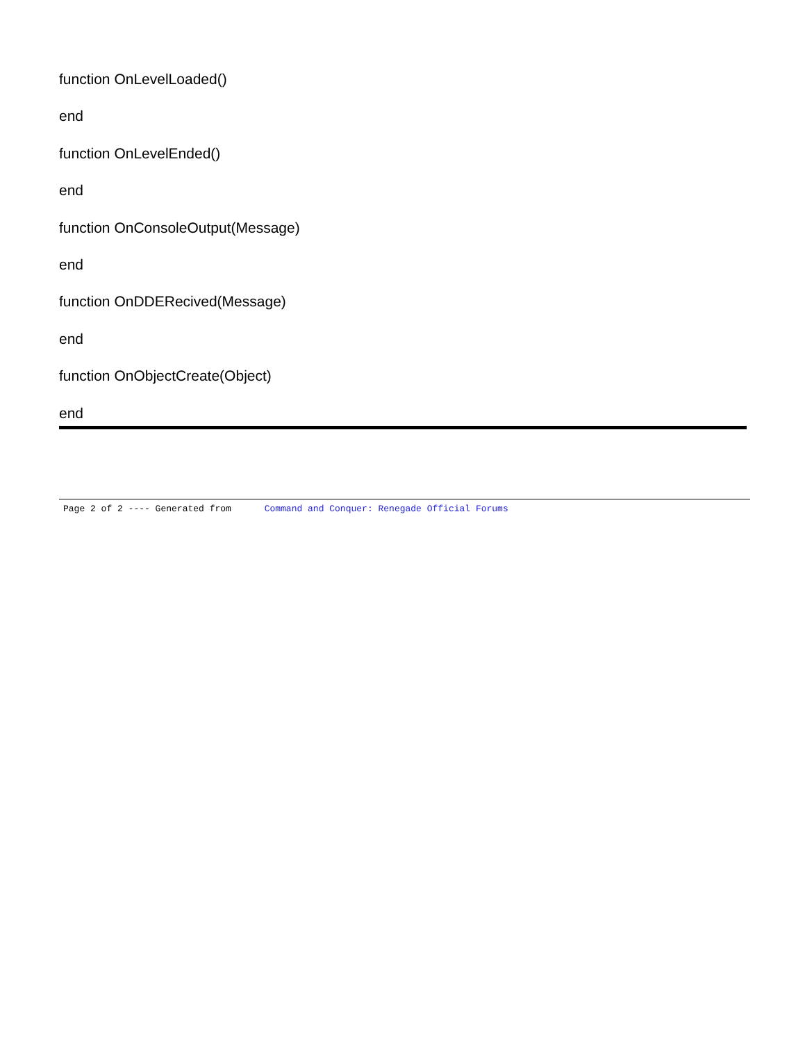function OnLevelLoaded()
end
function OnLevelEnded()
end
function OnConsoleOutput(Message)
end
function OnDDERecived(Message)
end
function OnObjectCreate(Object)
end
Page 2 of 2 ---- Generated from Command and Conquer: Renegade Official Forums